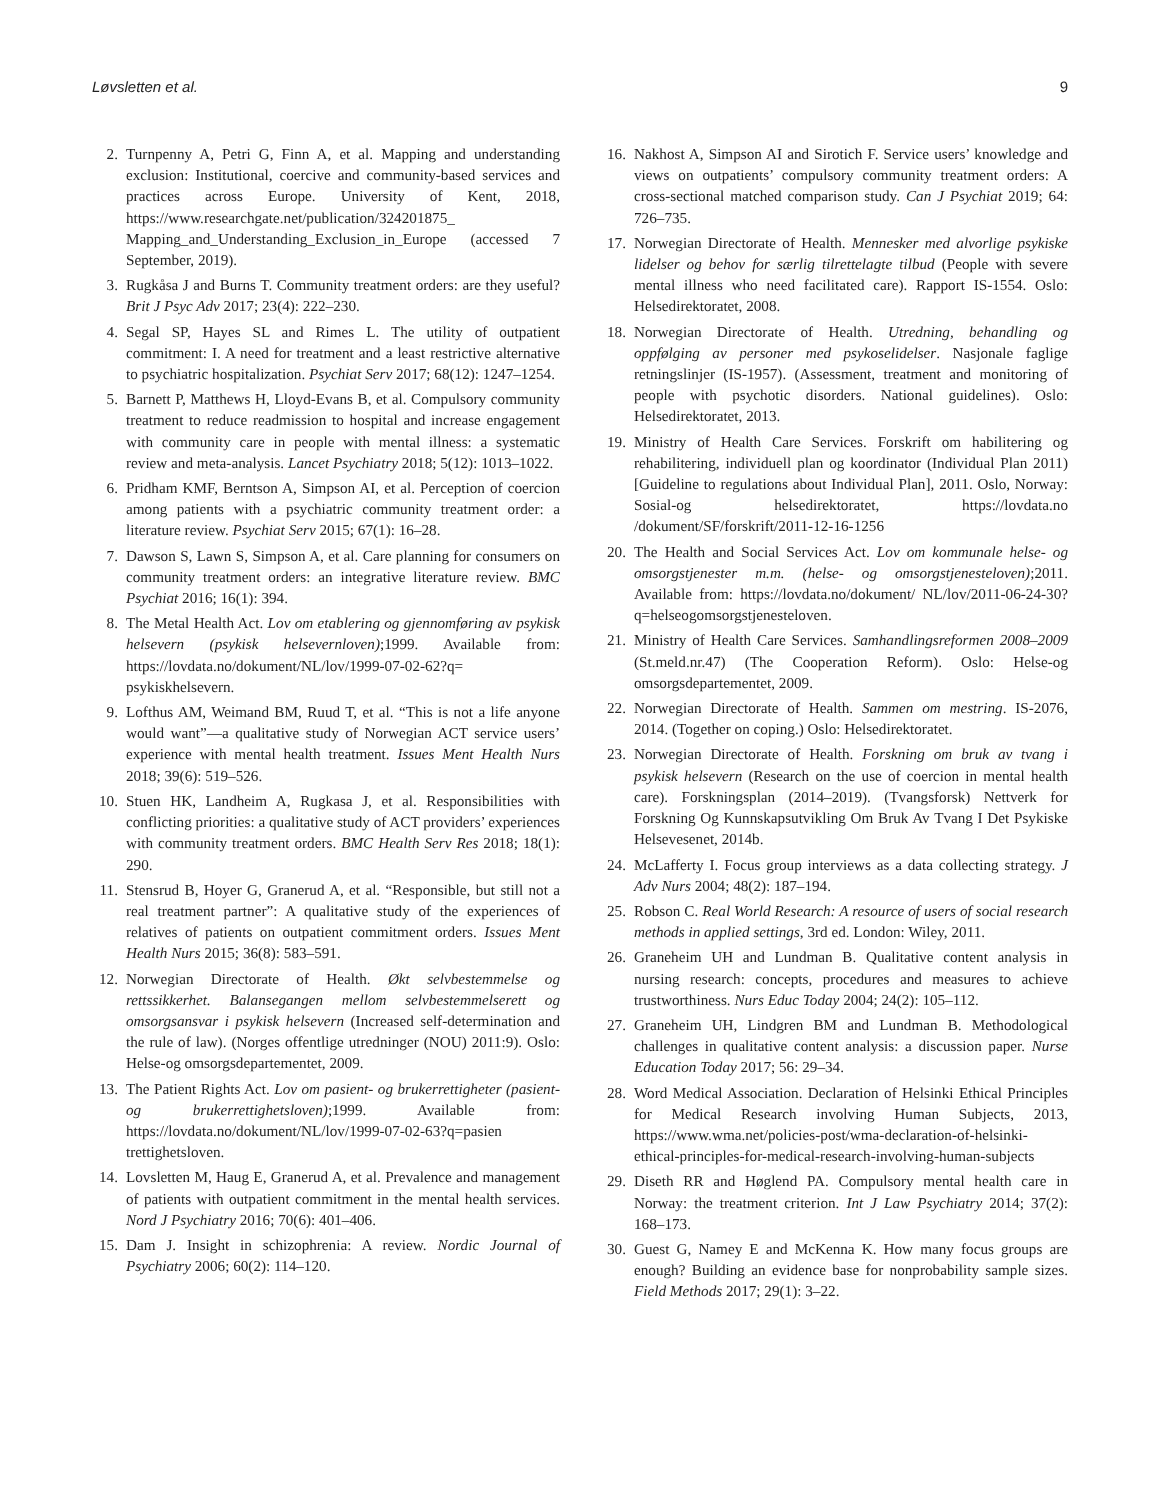Løvsletten et al. 9
2. Turnpenny A, Petri G, Finn A, et al. Mapping and understanding exclusion: Institutional, coercive and community-based services and practices across Europe. University of Kent, 2018, https://www.researchgate.net/publication/324201875_ Mapping_and_Understanding_Exclusion_in_Europe (accessed 7 September, 2019).
3. Rugkåsa J and Burns T. Community treatment orders: are they useful? Brit J Psyc Adv 2017; 23(4): 222–230.
4. Segal SP, Hayes SL and Rimes L. The utility of outpatient commitment: I. A need for treatment and a least restrictive alternative to psychiatric hospitalization. Psychiat Serv 2017; 68(12): 1247–1254.
5. Barnett P, Matthews H, Lloyd-Evans B, et al. Compulsory community treatment to reduce readmission to hospital and increase engagement with community care in people with mental illness: a systematic review and meta-analysis. Lancet Psychiatry 2018; 5(12): 1013–1022.
6. Pridham KMF, Berntson A, Simpson AI, et al. Perception of coercion among patients with a psychiatric community treatment order: a literature review. Psychiat Serv 2015; 67(1): 16–28.
7. Dawson S, Lawn S, Simpson A, et al. Care planning for consumers on community treatment orders: an integrative literature review. BMC Psychiat 2016; 16(1): 394.
8. The Metal Health Act. Lov om etablering og gjennomføring av psykisk helsevern (psykisk helsevernloven);1999. Available from: https://lovdata.no/dokument/NL/lov/1999-07-02-62?q= psykiskhelsevern.
9. Lofthus AM, Weimand BM, Ruud T, et al. “This is not a life anyone would want”—a qualitative study of Norwegian ACT service users’ experience with mental health treatment. Issues Ment Health Nurs 2018; 39(6): 519–526.
10. Stuen HK, Landheim A, Rugkasa J, et al. Responsibilities with conflicting priorities: a qualitative study of ACT providers’ experiences with community treatment orders. BMC Health Serv Res 2018; 18(1): 290.
11. Stensrud B, Hoyer G, Granerud A, et al. “Responsible, but still not a real treatment partner”: A qualitative study of the experiences of relatives of patients on outpatient commitment orders. Issues Ment Health Nurs 2015; 36(8): 583–591.
12. Norwegian Directorate of Health. Økt selvbestemmelse og rettssikkerhet. Balansegangen mellom selvbestemmelserett og omsorgsansvar i psykisk helsevern (Increased self-determination and the rule of law). (Norges offentlige utredninger (NOU) 2011:9). Oslo: Helse-og omsorgsdepartementet, 2009.
13. The Patient Rights Act. Lov om pasient- og brukerrettigheter (pasient- og brukerrettighetsloven);1999. Available from: https://lovdata.no/dokument/NL/lov/1999-07-02-63?q=pasien trettighetsloven.
14. Lovsletten M, Haug E, Granerud A, et al. Prevalence and management of patients with outpatient commitment in the mental health services. Nord J Psychiatry 2016; 70(6): 401–406.
15. Dam J. Insight in schizophrenia: A review. Nordic Journal of Psychiatry 2006; 60(2): 114–120.
16. Nakhost A, Simpson AI and Sirotich F. Service users’ knowledge and views on outpatients’ compulsory community treatment orders: A cross-sectional matched comparison study. Can J Psychiat 2019; 64: 726–735.
17. Norwegian Directorate of Health. Mennesker med alvorlige psykiske lidelser og behov for særlig tilrettelagte tilbud (People with severe mental illness who need facilitated care). Rapport IS-1554. Oslo: Helsedirektoratet, 2008.
18. Norwegian Directorate of Health. Utredning, behandling og oppfølging av personer med psykoselidelser. Nasjonale faglige retningslinjer (IS-1957). (Assessment, treatment and monitoring of people with psychotic disorders. National guidelines). Oslo: Helsedirektoratet, 2013.
19. Ministry of Health Care Services. Forskrift om habilitering og rehabilitering, individuell plan og koordinator (Individual Plan 2011) [Guideline to regulations about Individual Plan], 2011. Oslo, Norway: Sosial-og helsedirektoratet, https://lovdata.no /dokument/SF/forskrift/2011-12-16-1256
20. The Health and Social Services Act. Lov om kommunale helse- og omsorgstjenester m.m. (helse- og omsorgstjenesteloven);2011. Available from: https://lovdata.no/dokument/ NL/lov/2011-06-24-30?q=helseogomsorgstjenesteloven.
21. Ministry of Health Care Services. Samhandlingsreformen 2008–2009 (St.meld.nr.47) (The Cooperation Reform). Oslo: Helse-og omsorgsdepartementet, 2009.
22. Norwegian Directorate of Health. Sammen om mestring. IS-2076, 2014. (Together on coping.) Oslo: Helsedirektoratet.
23. Norwegian Directorate of Health. Forskning om bruk av tvang i psykisk helsevern (Research on the use of coercion in mental health care). Forskningsplan (2014–2019). (Tvangsforsk) Nettverk for Forskning Og Kunnskapsutvikling Om Bruk Av Tvang I Det Psykiske Helsevesenet, 2014b.
24. McLafferty I. Focus group interviews as a data collecting strategy. J Adv Nurs 2004; 48(2): 187–194.
25. Robson C. Real World Research: A resource of users of social research methods in applied settings, 3rd ed. London: Wiley, 2011.
26. Graneheim UH and Lundman B. Qualitative content analysis in nursing research: concepts, procedures and measures to achieve trustworthiness. Nurs Educ Today 2004; 24(2): 105–112.
27. Graneheim UH, Lindgren BM and Lundman B. Methodological challenges in qualitative content analysis: a discussion paper. Nurse Education Today 2017; 56: 29–34.
28. Word Medical Association. Declaration of Helsinki Ethical Principles for Medical Research involving Human Subjects, 2013, https://www.wma.net/policies-post/wma-declaration-of-helsinki-ethical-principles-for-medical-research-involving-human-subjects
29. Diseth RR and Høglend PA. Compulsory mental health care in Norway: the treatment criterion. Int J Law Psychiatry 2014; 37(2): 168–173.
30. Guest G, Namey E and McKenna K. How many focus groups are enough? Building an evidence base for nonprobability sample sizes. Field Methods 2017; 29(1): 3–22.